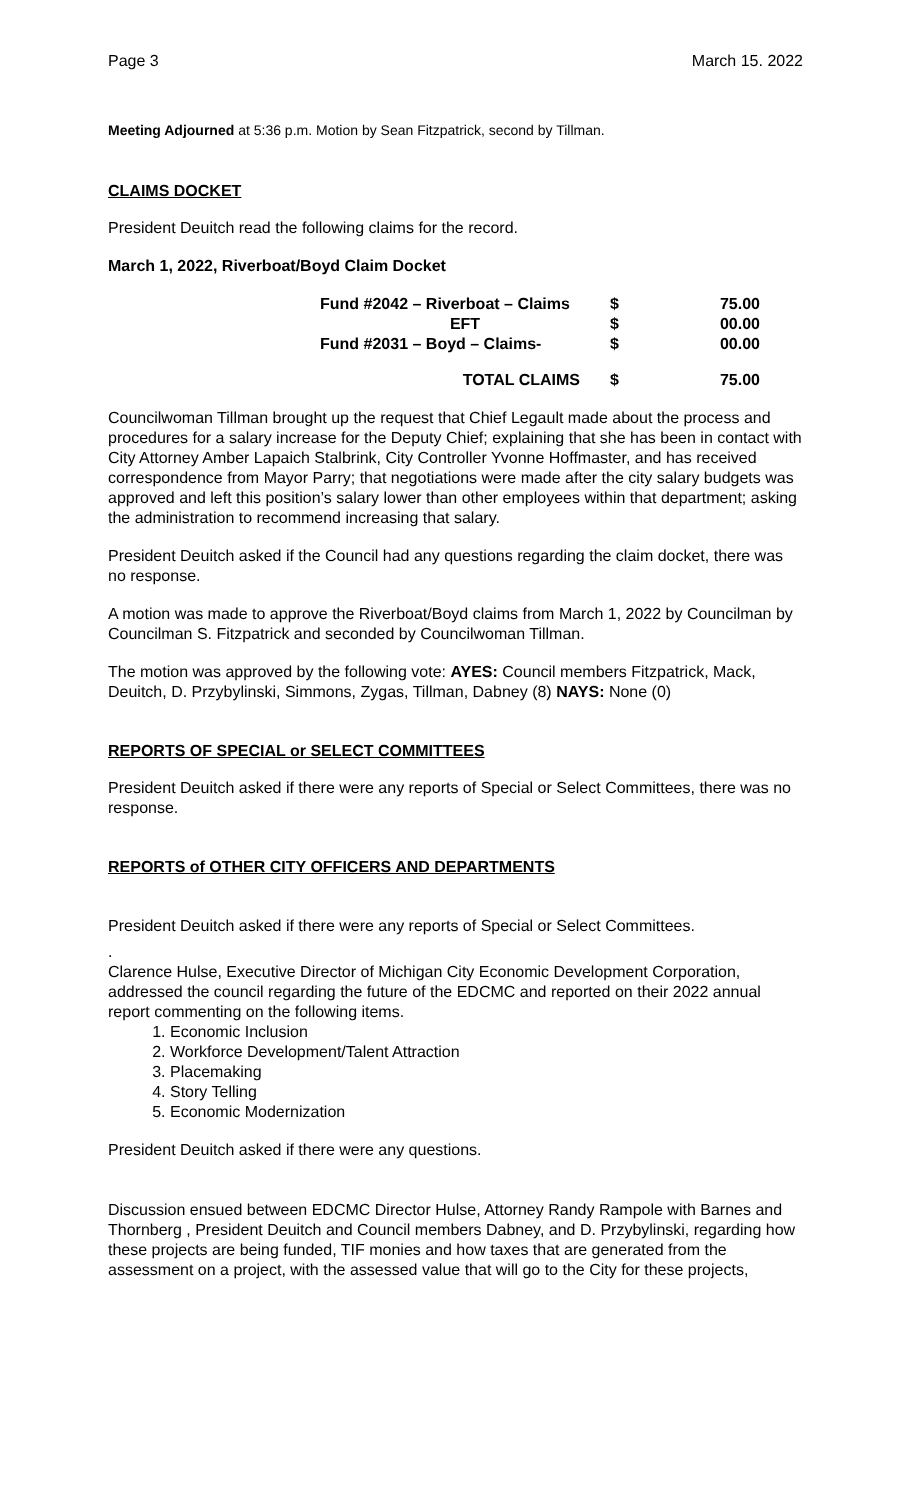Page 3 March 15. 2022
Meeting Adjourned at 5:36 p.m. Motion by Sean Fitzpatrick, second by Tillman.
CLAIMS DOCKET
President Deuitch read the following claims for the record.
March 1, 2022, Riverboat/Boyd Claim Docket
| Fund #2042 – Riverboat – Claims | $ | 75.00 |
| EFT | $ | 00.00 |
| Fund #2031 – Boyd – Claims- | $ | 00.00 |
| TOTAL CLAIMS | $ | 75.00 |
Councilwoman Tillman brought up the request that Chief Legault made about the process and procedures for a salary increase for the Deputy Chief; explaining that she has been in contact with City Attorney Amber Lapaich Stalbrink, City Controller Yvonne Hoffmaster, and has received correspondence from Mayor Parry; that negotiations were made after the city salary budgets was approved and left this position’s salary lower than other employees within that department; asking the administration to recommend increasing that salary.
President Deuitch asked if the Council had any questions regarding the claim docket, there was no response.
A motion was made to approve the Riverboat/Boyd claims from March 1, 2022 by Councilman by Councilman S. Fitzpatrick and seconded by Councilwoman Tillman.
The motion was approved by the following vote: AYES: Council members Fitzpatrick, Mack, Deuitch, D. Przybylinski, Simmons, Zygas, Tillman, Dabney (8) NAYS: None (0)
REPORTS OF SPECIAL or SELECT COMMITTEES
President Deuitch asked if there were any reports of Special or Select Committees, there was no response.
REPORTS of OTHER CITY OFFICERS AND DEPARTMENTS
President Deuitch asked if there were any reports of Special or Select Committees.
.
Clarence Hulse, Executive Director of Michigan City Economic Development Corporation, addressed the council regarding the future of the EDCMC and reported on their 2022 annual report commenting on the following items.
1. Economic Inclusion
2. Workforce Development/Talent Attraction
3. Placemaking
4. Story Telling
5. Economic Modernization
President Deuitch asked if there were any questions.
Discussion ensued between EDCMC Director Hulse, Attorney Randy Rampole with Barnes and Thornberg , President Deuitch and Council members Dabney, and D. Przybylinski, regarding how these projects are being funded, TIF monies and how taxes that are generated from the assessment on a project, with the assessed value that will go to the City for these projects,